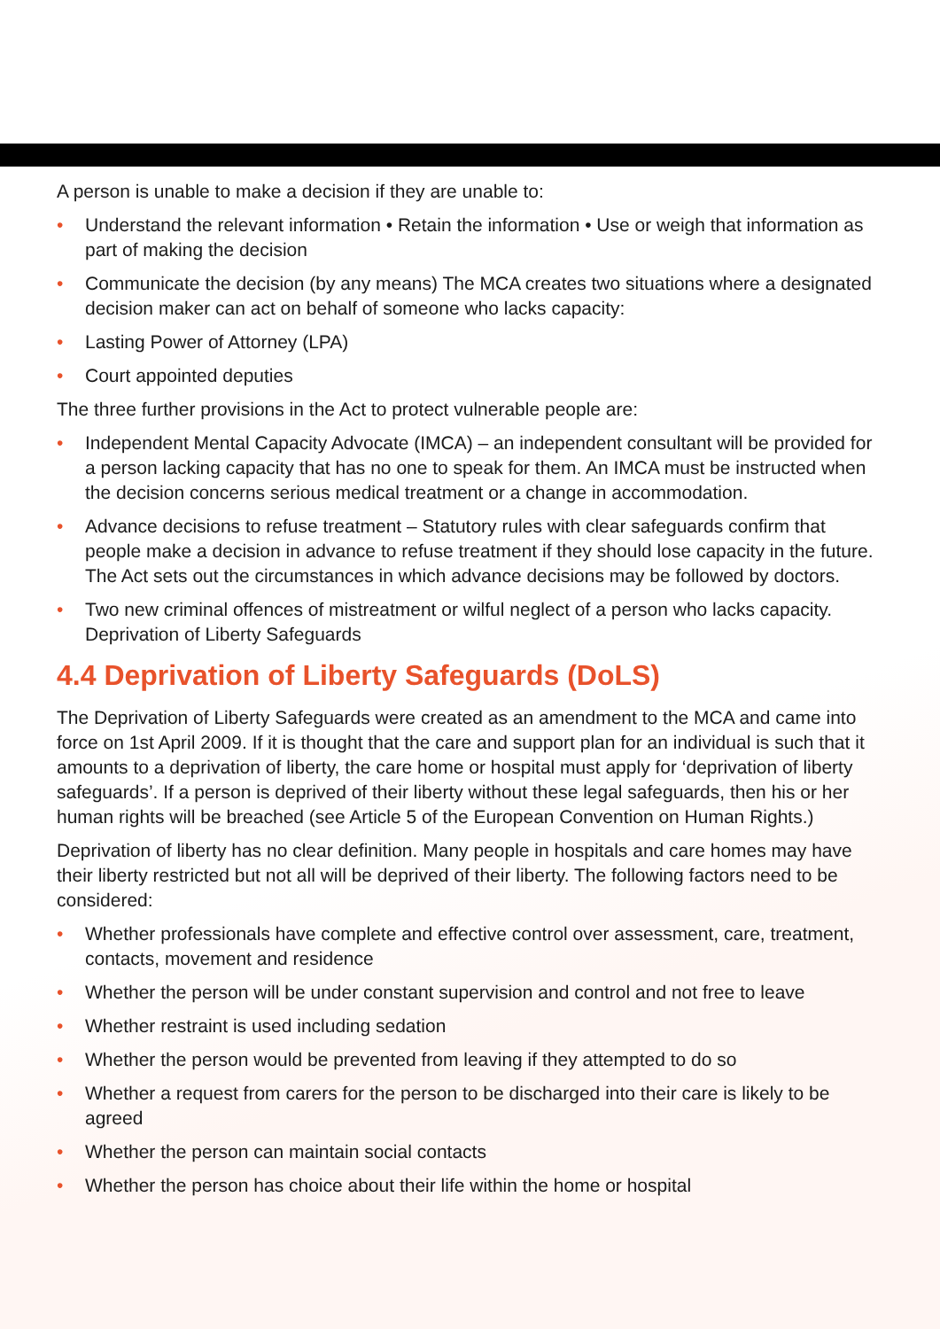A person is unable to make a decision if they are unable to:
• Understand the relevant information • Retain the information • Use or weigh that information as part of making the decision
• Communicate the decision (by any means) The MCA creates two situations where a designated decision maker can act on behalf of someone who lacks capacity:
• Lasting Power of Attorney (LPA)
• Court appointed deputies
The three further provisions in the Act to protect vulnerable people are:
• Independent Mental Capacity Advocate (IMCA) – an independent consultant will be provided for a person lacking capacity that has no one to speak for them. An IMCA must be instructed when the decision concerns serious medical treatment or a change in accommodation.
• Advance decisions to refuse treatment – Statutory rules with clear safeguards confirm that people make a decision in advance to refuse treatment if they should lose capacity in the future. The Act sets out the circumstances in which advance decisions may be followed by doctors.
• Two new criminal offences of mistreatment or wilful neglect of a person who lacks capacity. Deprivation of Liberty Safeguards
4.4 Deprivation of Liberty Safeguards (DoLS)
The Deprivation of Liberty Safeguards were created as an amendment to the MCA and came into force on 1st April 2009. If it is thought that the care and support plan for an individual is such that it amounts to a deprivation of liberty, the care home or hospital must apply for ‘deprivation of liberty safeguards’. If a person is deprived of their liberty without these legal safeguards, then his or her human rights will be breached (see Article 5 of the European Convention on Human Rights.)
Deprivation of liberty has no clear definition. Many people in hospitals and care homes may have their liberty restricted but not all will be deprived of their liberty. The following factors need to be considered:
• Whether professionals have complete and effective control over assessment, care, treatment, contacts, movement and residence
• Whether the person will be under constant supervision and control and not free to leave
• Whether restraint is used including sedation
• Whether the person would be prevented from leaving if they attempted to do so
• Whether a request from carers for the person to be discharged into their care is likely to be agreed
• Whether the person can maintain social contacts
• Whether the person has choice about their life within the home or hospital